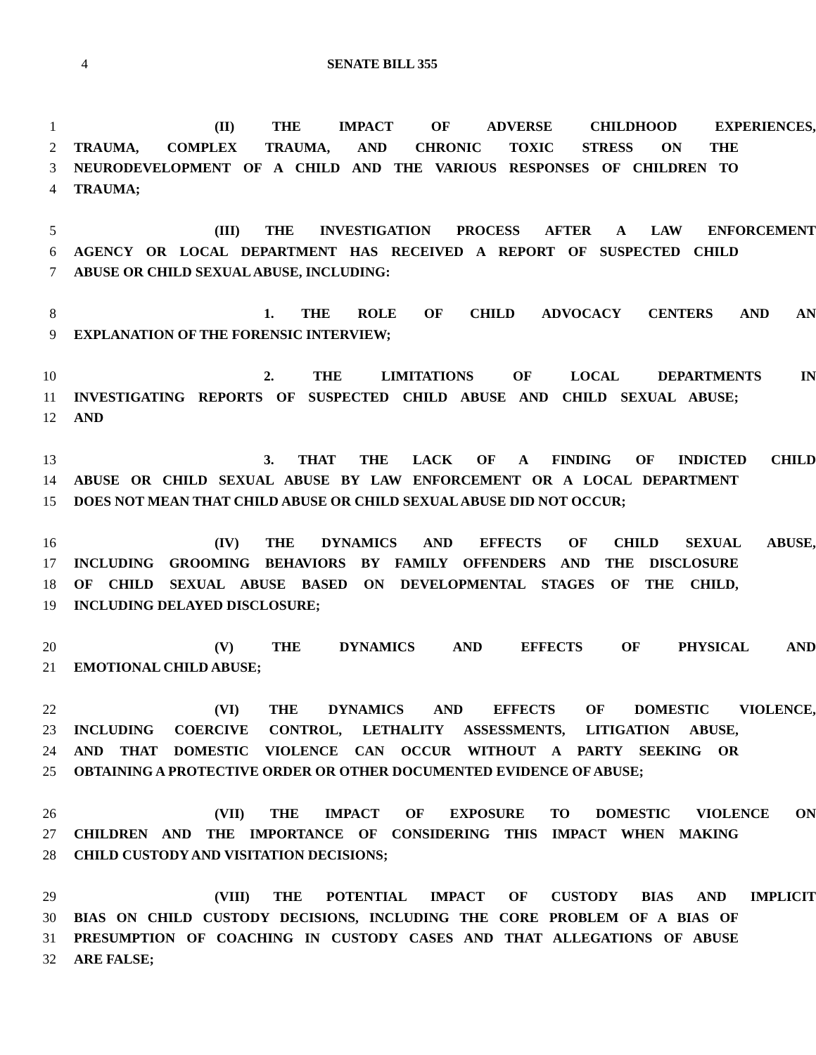4 SENATE BILL 355
1 (II) THE IMPACT OF ADVERSE CHILDHOOD EXPERIENCES,
2 TRAUMA, COMPLEX TRAUMA, AND CHRONIC TOXIC STRESS ON THE
3 NEURODEVELOPMENT OF A CHILD AND THE VARIOUS RESPONSES OF CHILDREN TO
4 TRAUMA;
5 (III) THE INVESTIGATION PROCESS AFTER A LAW ENFORCEMENT
6 AGENCY OR LOCAL DEPARTMENT HAS RECEIVED A REPORT OF SUSPECTED CHILD
7 ABUSE OR CHILD SEXUAL ABUSE, INCLUDING:
8 1. THE ROLE OF CHILD ADVOCACY CENTERS AND AN
9 EXPLANATION OF THE FORENSIC INTERVIEW;
10 2. THE LIMITATIONS OF LOCAL DEPARTMENTS IN
11 INVESTIGATING REPORTS OF SUSPECTED CHILD ABUSE AND CHILD SEXUAL ABUSE;
12 AND
13 3. THAT THE LACK OF A FINDING OF INDICTED CHILD
14 ABUSE OR CHILD SEXUAL ABUSE BY LAW ENFORCEMENT OR A LOCAL DEPARTMENT
15 DOES NOT MEAN THAT CHILD ABUSE OR CHILD SEXUAL ABUSE DID NOT OCCUR;
16 (IV) THE DYNAMICS AND EFFECTS OF CHILD SEXUAL ABUSE,
17 INCLUDING GROOMING BEHAVIORS BY FAMILY OFFENDERS AND THE DISCLOSURE
18 OF CHILD SEXUAL ABUSE BASED ON DEVELOPMENTAL STAGES OF THE CHILD,
19 INCLUDING DELAYED DISCLOSURE;
20 (V) THE DYNAMICS AND EFFECTS OF PHYSICAL AND
21 EMOTIONAL CHILD ABUSE;
22 (VI) THE DYNAMICS AND EFFECTS OF DOMESTIC VIOLENCE,
23 INCLUDING COERCIVE CONTROL, LETHALITY ASSESSMENTS, LITIGATION ABUSE,
24 AND THAT DOMESTIC VIOLENCE CAN OCCUR WITHOUT A PARTY SEEKING OR
25 OBTAINING A PROTECTIVE ORDER OR OTHER DOCUMENTED EVIDENCE OF ABUSE;
26 (VII) THE IMPACT OF EXPOSURE TO DOMESTIC VIOLENCE ON
27 CHILDREN AND THE IMPORTANCE OF CONSIDERING THIS IMPACT WHEN MAKING
28 CHILD CUSTODY AND VISITATION DECISIONS;
29 (VIII) THE POTENTIAL IMPACT OF CUSTODY BIAS AND IMPLICIT
30 BIAS ON CHILD CUSTODY DECISIONS, INCLUDING THE CORE PROBLEM OF A BIAS OF
31 PRESUMPTION OF COACHING IN CUSTODY CASES AND THAT ALLEGATIONS OF ABUSE
32 ARE FALSE;